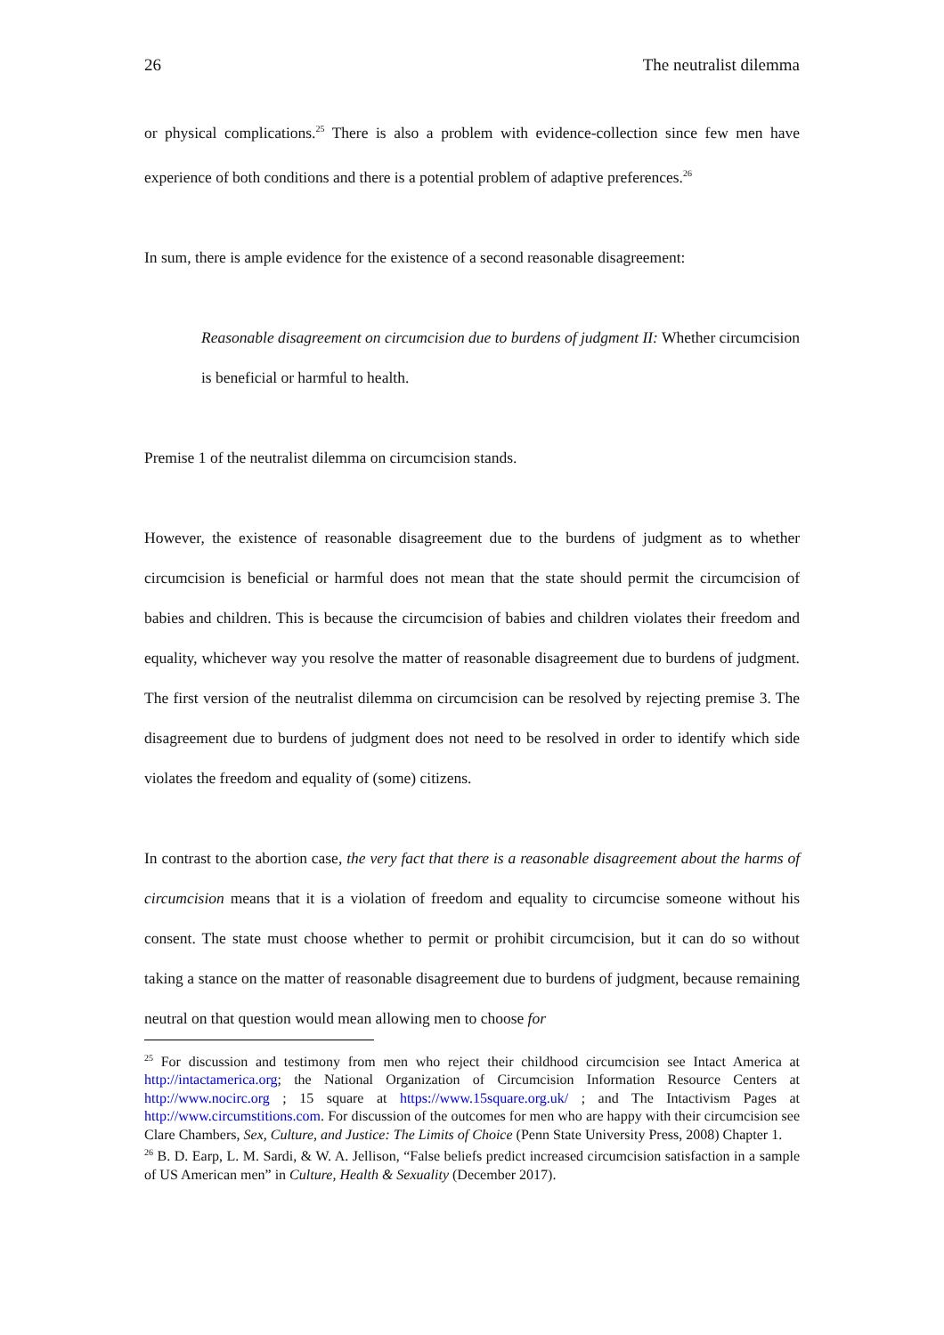26 The neutralist dilemma
or physical complications.<sup>25</sup> There is also a problem with evidence-collection since few men have experience of both conditions and there is a potential problem of adaptive preferences.<sup>26</sup>
In sum, there is ample evidence for the existence of a second reasonable disagreement:
Reasonable disagreement on circumcision due to burdens of judgment II: Whether circumcision is beneficial or harmful to health.
Premise 1 of the neutralist dilemma on circumcision stands.
However, the existence of reasonable disagreement due to the burdens of judgment as to whether circumcision is beneficial or harmful does not mean that the state should permit the circumcision of babies and children. This is because the circumcision of babies and children violates their freedom and equality, whichever way you resolve the matter of reasonable disagreement due to burdens of judgment. The first version of the neutralist dilemma on circumcision can be resolved by rejecting premise 3. The disagreement due to burdens of judgment does not need to be resolved in order to identify which side violates the freedom and equality of (some) citizens.
In contrast to the abortion case, the very fact that there is a reasonable disagreement about the harms of circumcision means that it is a violation of freedom and equality to circumcise someone without his consent. The state must choose whether to permit or prohibit circumcision, but it can do so without taking a stance on the matter of reasonable disagreement due to burdens of judgment, because remaining neutral on that question would mean allowing men to choose for
<sup>25</sup> For discussion and testimony from men who reject their childhood circumcision see Intact America at http://intactamerica.org; the National Organization of Circumcision Information Resource Centers at http://www.nocirc.org ; 15 square at https://www.15square.org.uk/ ; and The Intactivism Pages at http://www.circumstitions.com. For discussion of the outcomes for men who are happy with their circumcision see Clare Chambers, Sex, Culture, and Justice: The Limits of Choice (Penn State University Press, 2008) Chapter 1.
<sup>26</sup> B. D. Earp, L. M. Sardi, & W. A. Jellison, “False beliefs predict increased circumcision satisfaction in a sample of US American men” in Culture, Health & Sexuality (December 2017).